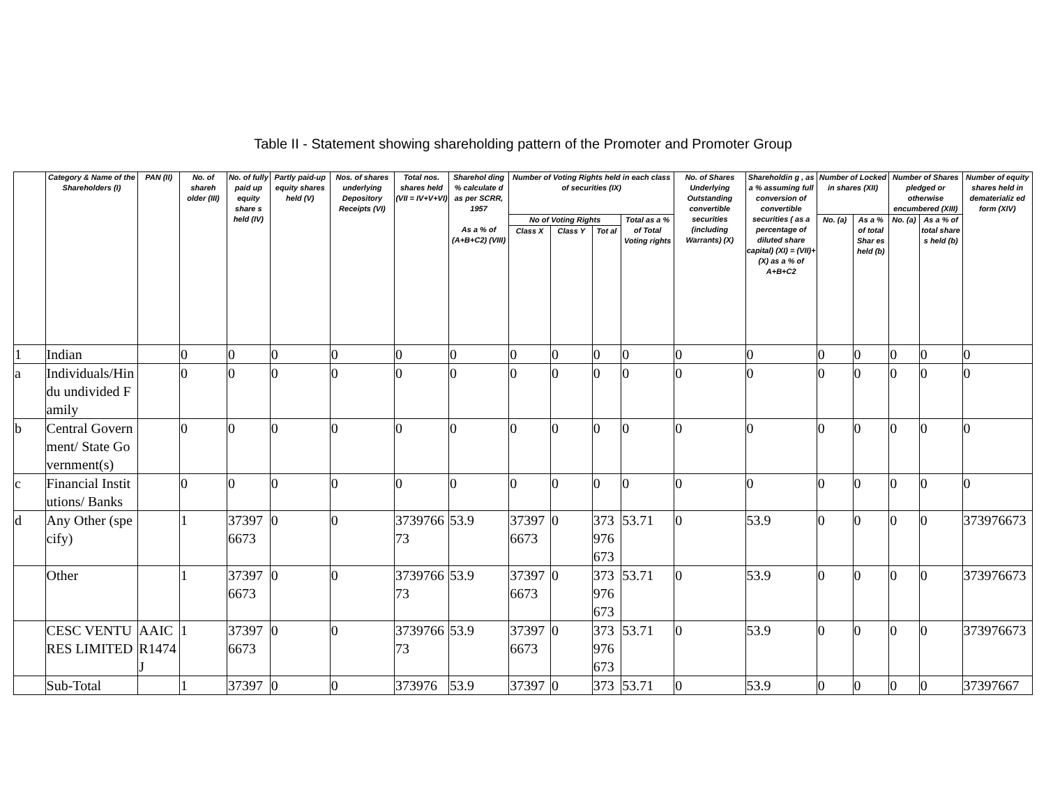Table II - Statement showing shareholding pattern of the Promoter and Promoter Group
| | Category & Name of the Shareholders (I) | PAN (II) | No. of shareh older (III) | No. of fully paid up equity share s held (IV) | Partly paid-up equity shares held (V) | Nos. of shares underlying Depository Receipts (VI) | Total nos. shares held (VII = IV+V+VI) | Sharehol ding % calculate d as per SCRR, 1957 As a % of (A+B+C2) (VIII) | Number of Voting Rights held in each class of securities (IX) | | | | No. of Shares Underlying Outstanding convertible securities (including Warrants) (X) | Shareholdin g , as a % assuming full conversion of convertible securities ( as a percentage of diluted share capital) (XI) = (VII)+(X) as a % of A+B+C2 | Number of Locked in shares (XII) | | Number of Shares pledged or otherwise encumbered (XIII) | | Number of equity shares held in dematerializ ed form (XIV) |
| --- | --- | --- | --- | --- | --- | --- | --- | --- | --- | --- | --- | --- | --- | --- | --- | --- | --- | --- | --- |
| | | | | | | | | | No of Voting Rights | | | Total as a % of Total Voting rights | | | No. (a) | As a % of total Shar es held (b) | No. (a) | As a % of total share s held (b) | |
| | | | | | | | | | Class X | Class Y | Tot al | | | | | | | | |
| 1 | Indian | | 0 | 0 | 0 | 0 | 0 | 0 | 0 | 0 | 0 | 0 | 0 | 0 | 0 | 0 | 0 | 0 | 0 |
| a | Individuals/Hindu undivided Family | | 0 | 0 | 0 | 0 | 0 | 0 | 0 | 0 | 0 | 0 | 0 | 0 | 0 | 0 | 0 | 0 | 0 |
| b | Central Government/ State Government(s) | | 0 | 0 | 0 | 0 | 0 | 0 | 0 | 0 | 0 | 0 | 0 | 0 | 0 | 0 | 0 | 0 | 0 |
| c | Financial Institutions/ Banks | | 0 | 0 | 0 | 0 | 0 | 0 | 0 | 0 | 0 | 0 | 0 | 0 | 0 | 0 | 0 | 0 | 0 |
| d | Any Other (specify) | | 1 | 373976673 | 0 | 0 | 373976673 | 53.9 | 373976673 | 0 | 373976673 | 53.71 | 0 | 53.9 | 0 | 0 | 0 | 0 | 373976673 |
| | Other | | 1 | 373976673 | 0 | 0 | 373976673 | 53.9 | 373976673 | 0 | 373976673 | 53.71 | 0 | 53.9 | 0 | 0 | 0 | 0 | 373976673 |
| | CESC VENTURES LIMITED | AAICR1474J | 1 | 373976673 | 0 | 0 | 373976673 | 53.9 | 373976673 | 0 | 373976673 | 53.71 | 0 | 53.9 | 0 | 0 | 0 | 0 | 373976673 |
| | Sub-Total | | 1 | 37397 | 0 | 0 | 373976 | 53.9 | 37397 | 0 | 373 | 53.71 | 0 | 53.9 | 0 | 0 | 0 | 0 | 37397667 |